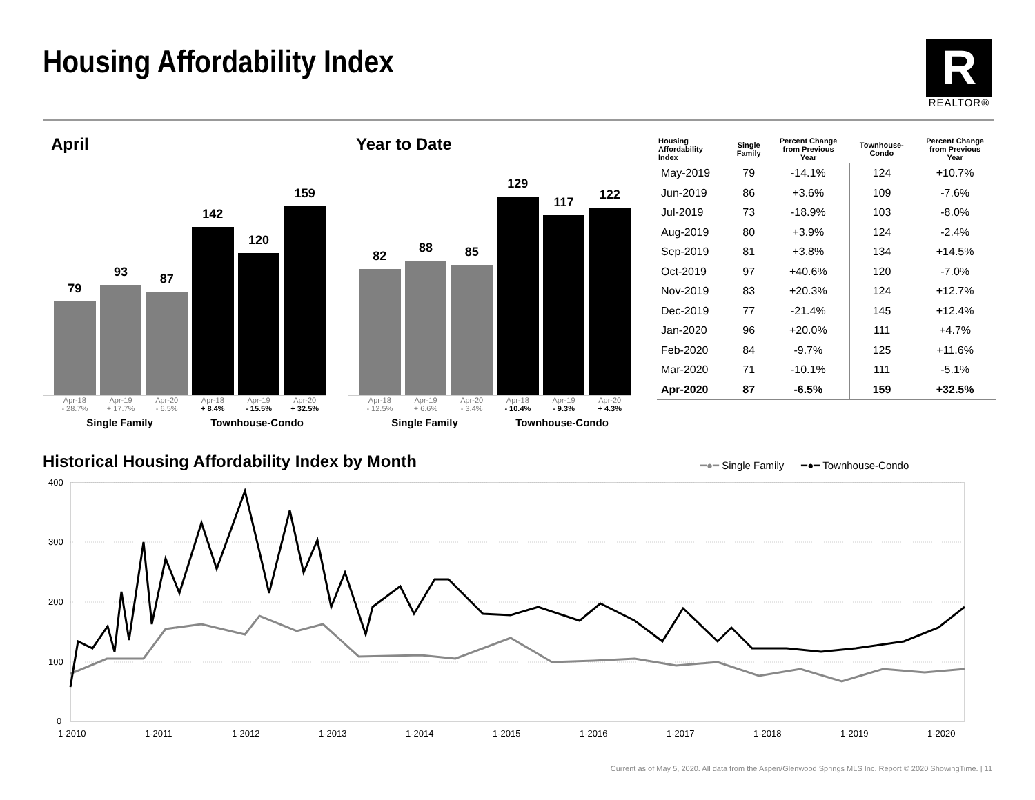Housing Affordability Index
R
REALTOR®
April
79
93
87
142
120
159
Apr-18
- 28.7% Apr-19
+ 17.7% Apr-20
- 6.5% Apr-18
+ 8.4% Apr-19
- 15.5% Apr-20
+ 32.5%
Single Family Townhouse-Condo
Year to Date
82
88
85
129
117
122
Apr-18
- 12.5% Apr-19
+ 6.6% Apr-20
- 3.4% Apr-18
- 10.4% Apr-19
- 9.3% Apr-20
+ 4.3%
Single Family Townhouse-Condo
| Housing Affordability Index | Single Family | Percent Change from Previous Year | Townhouse- Condo | Percent Change from Previous Year |
| --- | --- | --- | --- | --- |
| May-2019 | 79 | -14.1% | 124 | +10.7% |
| Jun-2019 | 86 | +3.6% | 109 | -7.6% |
| Jul-2019 | 73 | -18.9% | 103 | -8.0% |
| Aug-2019 | 80 | +3.9% | 124 | -2.4% |
| Sep-2019 | 81 | +3.8% | 134 | +14.5% |
| Oct-2019 | 97 | +40.6% | 120 | -7.0% |
| Nov-2019 | 83 | +20.3% | 124 | +12.7% |
| Dec-2019 | 77 | -21.4% | 145 | +12.4% |
| Jan-2020 | 96 | +20.0% | 111 | +4.7% |
| Feb-2020 | 84 | -9.7% | 125 | +11.6% |
| Mar-2020 | 71 | -10.1% | 111 | -5.1% |
| Apr-2020 | 87 | -6.5% | 159 | +32.5% |
Historical Housing Affordability Index by Month
━●━ Single Family ━●━ Townhouse-Condo
400
300
200
100
0
1-2010
1-2011
1-2012
1-2013
1-2014
1-2015
1-2016
1-2017
1-2018
1-2019
1-2020
Current as of May 5, 2020. All data from the Aspen/Glenwood Springs MLS Inc. Report © 2020 ShowingTime. | 11